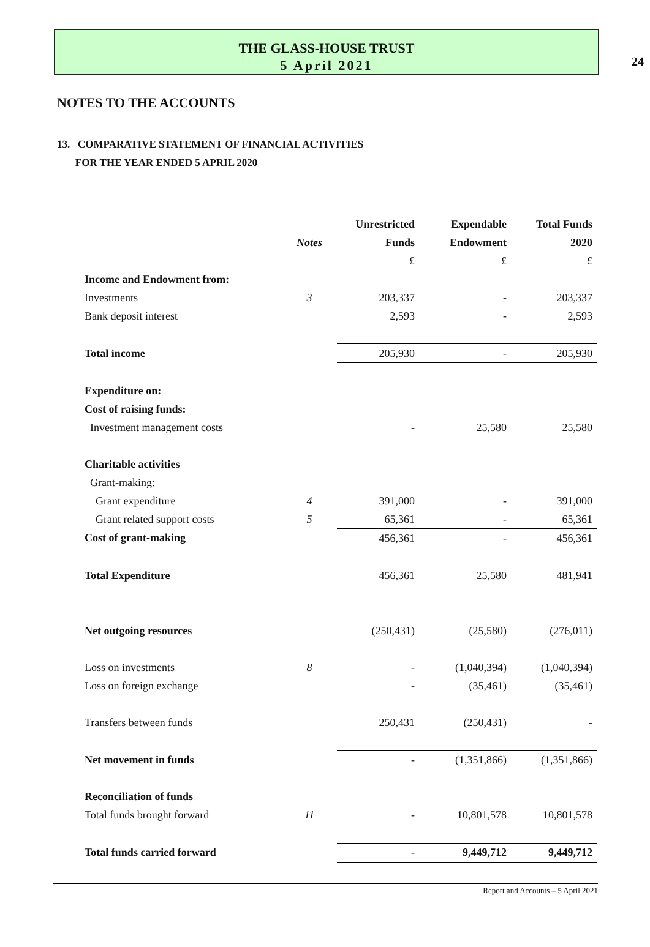24
THE GLASS-HOUSE TRUST
5 April 2021
NOTES TO THE ACCOUNTS
13. COMPARATIVE STATEMENT OF FINANCIAL ACTIVITIES
FOR THE YEAR ENDED 5 APRIL 2020
| | | Unrestricted | Expendable | Total Funds |
| --- | --- | --- | --- | --- |
| | Notes | Funds | Endowment | 2020 |
| | | £ | £ | £ |
| Income and Endowment from: | | | | |
| Investments | 3 | 203,337 | - | 203,337 |
| Bank deposit interest | | 2,593 | - | 2,593 |
| Total income | | 205,930 | - | 205,930 |
| Expenditure on: | | | | |
| Cost of raising funds: | | | | |
| Investment management costs | | - | 25,580 | 25,580 |
| Charitable activities | | | | |
| Grant-making: | | | | |
| Grant expenditure | 4 | 391,000 | - | 391,000 |
| Grant related support costs | 5 | 65,361 | - | 65,361 |
| Cost of grant-making | | 456,361 | - | 456,361 |
| Total Expenditure | | 456,361 | 25,580 | 481,941 |
| Net outgoing resources | | (250,431) | (25,580) | (276,011) |
| Loss on investments | 8 | - | (1,040,394) | (1,040,394) |
| Loss on foreign exchange | | - | (35,461) | (35,461) |
| Transfers between funds | | 250,431 | (250,431) | - |
| Net movement in funds | | - | (1,351,866) | (1,351,866) |
| Reconciliation of funds | | | | |
| Total funds brought forward | 11 | - | 10,801,578 | 10,801,578 |
| Total funds carried forward | | - | 9,449,712 | 9,449,712 |
Report and Accounts – 5 April 2021